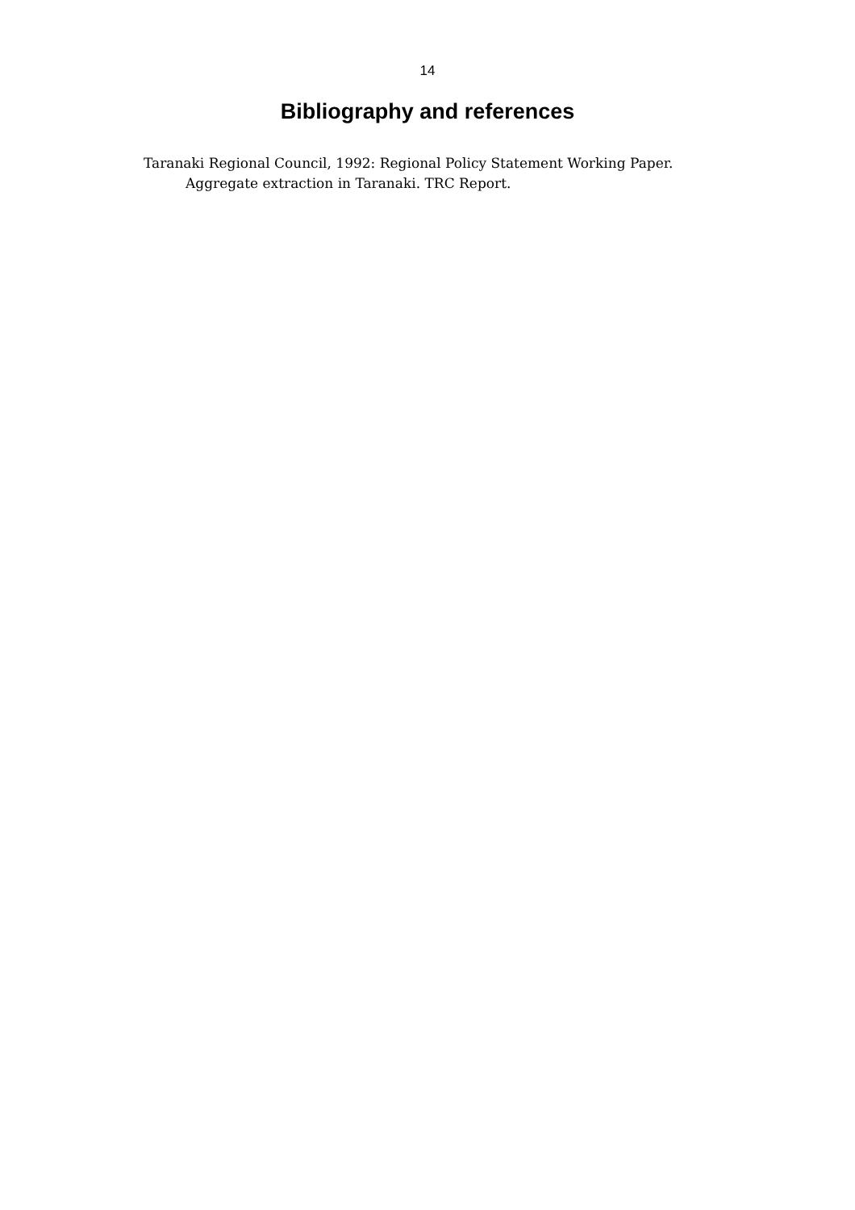14
Bibliography and references
Taranaki Regional Council, 1992: Regional Policy Statement Working Paper. Aggregate extraction in Taranaki. TRC Report.